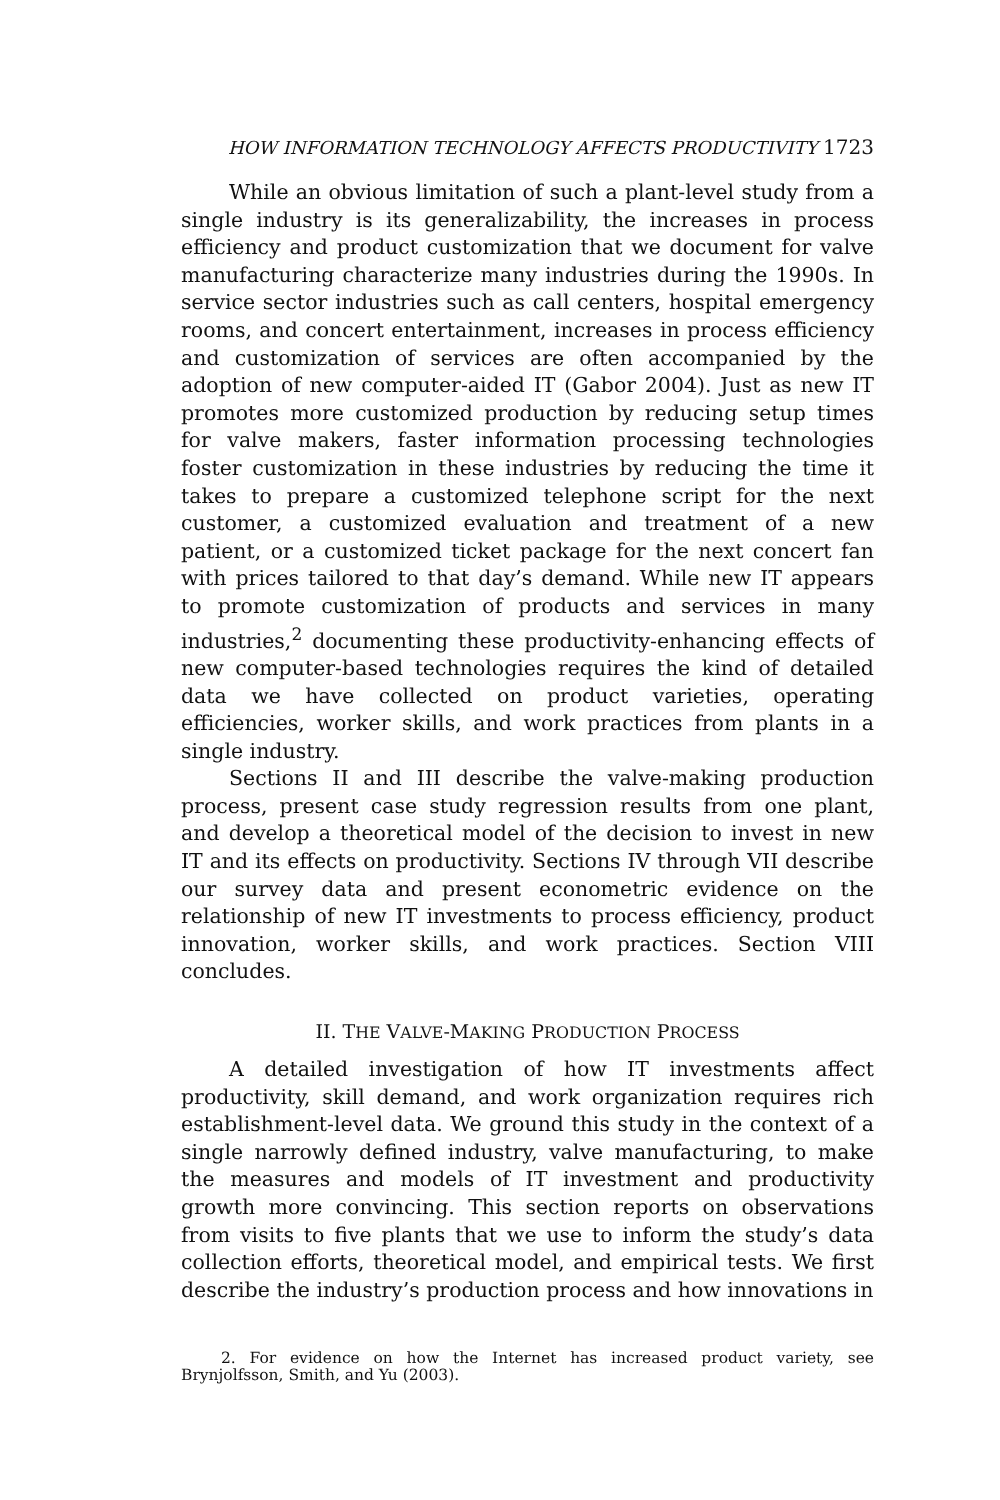HOW INFORMATION TECHNOLOGY AFFECTS PRODUCTIVITY 1723
While an obvious limitation of such a plant-level study from a single industry is its generalizability, the increases in process efficiency and product customization that we document for valve manufacturing characterize many industries during the 1990s. In service sector industries such as call centers, hospital emergency rooms, and concert entertainment, increases in process efficiency and customization of services are often accompanied by the adoption of new computer-aided IT (Gabor 2004). Just as new IT promotes more customized production by reducing setup times for valve makers, faster information processing technologies foster customization in these industries by reducing the time it takes to prepare a customized telephone script for the next customer, a customized evaluation and treatment of a new patient, or a customized ticket package for the next concert fan with prices tailored to that day’s demand. While new IT appears to promote customization of products and services in many industries,<sup>2</sup> documenting these productivity-enhancing effects of new computer-based technologies requires the kind of detailed data we have collected on product varieties, operating efficiencies, worker skills, and work practices from plants in a single industry.
Sections II and III describe the valve-making production process, present case study regression results from one plant, and develop a theoretical model of the decision to invest in new IT and its effects on productivity. Sections IV through VII describe our survey data and present econometric evidence on the relationship of new IT investments to process efficiency, product innovation, worker skills, and work practices. Section VIII concludes.
II. THE VALVE-MAKING PRODUCTION PROCESS
A detailed investigation of how IT investments affect productivity, skill demand, and work organization requires rich establishment-level data. We ground this study in the context of a single narrowly defined industry, valve manufacturing, to make the measures and models of IT investment and productivity growth more convincing. This section reports on observations from visits to five plants that we use to inform the study’s data collection efforts, theoretical model, and empirical tests. We first describe the industry’s production process and how innovations in
2. For evidence on how the Internet has increased product variety, see Brynjolfsson, Smith, and Yu (2003).